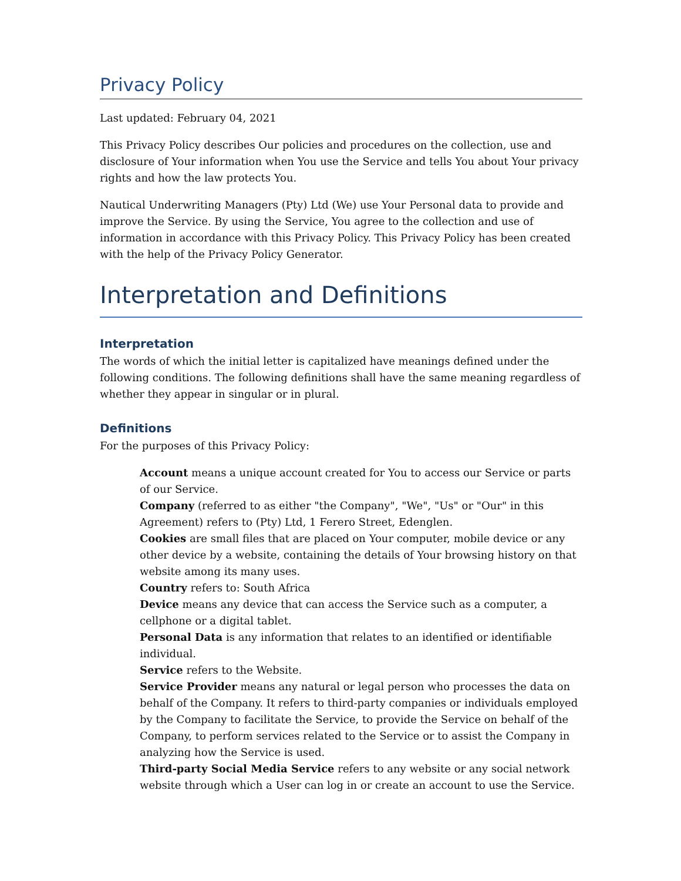Privacy Policy
Last updated: February 04, 2021
This Privacy Policy describes Our policies and procedures on the collection, use and disclosure of Your information when You use the Service and tells You about Your privacy rights and how the law protects You.
Nautical Underwriting Managers (Pty) Ltd (We) use Your Personal data to provide and improve the Service. By using the Service, You agree to the collection and use of information in accordance with this Privacy Policy. This Privacy Policy has been created with the help of the Privacy Policy Generator.
Interpretation and Definitions
Interpretation
The words of which the initial letter is capitalized have meanings defined under the following conditions. The following definitions shall have the same meaning regardless of whether they appear in singular or in plural.
Definitions
For the purposes of this Privacy Policy:
Account means a unique account created for You to access our Service or parts of our Service.
Company (referred to as either "the Company", "We", "Us" or "Our" in this Agreement) refers to (Pty) Ltd, 1 Ferero Street, Edenglen.
Cookies are small files that are placed on Your computer, mobile device or any other device by a website, containing the details of Your browsing history on that website among its many uses.
Country refers to: South Africa
Device means any device that can access the Service such as a computer, a cellphone or a digital tablet.
Personal Data is any information that relates to an identified or identifiable individual.
Service refers to the Website.
Service Provider means any natural or legal person who processes the data on behalf of the Company. It refers to third-party companies or individuals employed by the Company to facilitate the Service, to provide the Service on behalf of the Company, to perform services related to the Service or to assist the Company in analyzing how the Service is used.
Third-party Social Media Service refers to any website or any social network website through which a User can log in or create an account to use the Service.